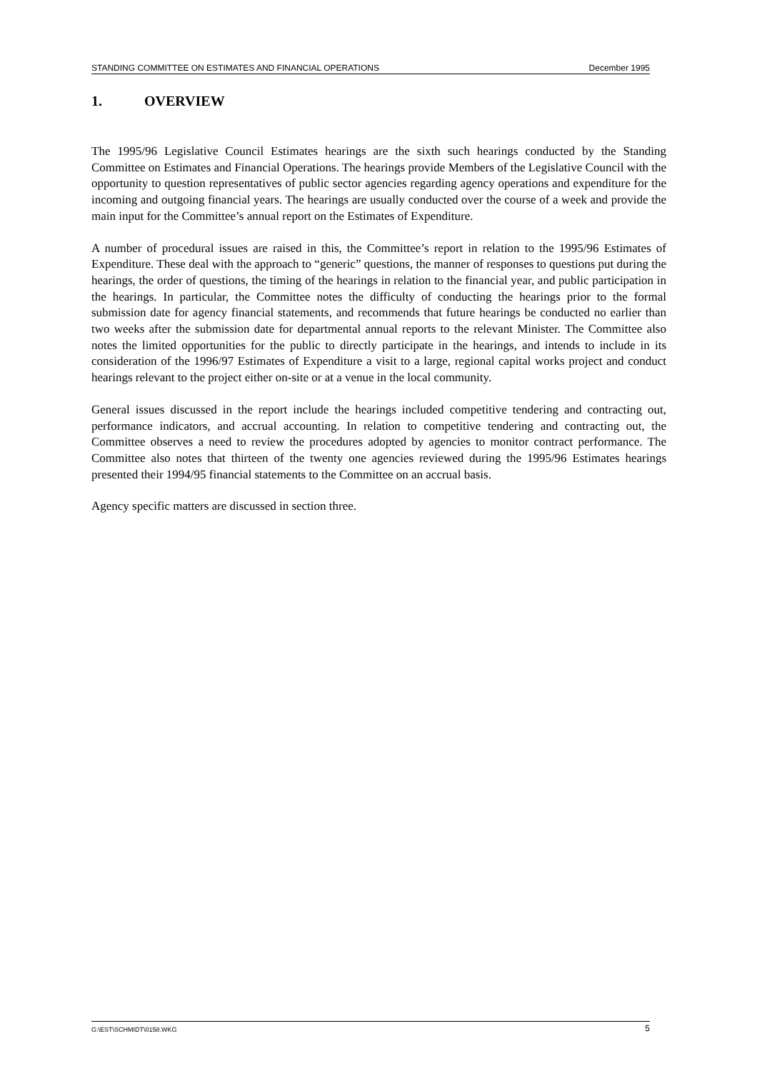STANDING COMMITTEE ON ESTIMATES AND FINANCIAL OPERATIONS December 1995
1. OVERVIEW
The 1995/96 Legislative Council Estimates hearings are the sixth such hearings conducted by the Standing Committee on Estimates and Financial Operations. The hearings provide Members of the Legislative Council with the opportunity to question representatives of public sector agencies regarding agency operations and expenditure for the incoming and outgoing financial years. The hearings are usually conducted over the course of a week and provide the main input for the Committee’s annual report on the Estimates of Expenditure.
A number of procedural issues are raised in this, the Committee’s report in relation to the 1995/96 Estimates of Expenditure. These deal with the approach to “generic” questions, the manner of responses to questions put during the hearings, the order of questions, the timing of the hearings in relation to the financial year, and public participation in the hearings. In particular, the Committee notes the difficulty of conducting the hearings prior to the formal submission date for agency financial statements, and recommends that future hearings be conducted no earlier than two weeks after the submission date for departmental annual reports to the relevant Minister. The Committee also notes the limited opportunities for the public to directly participate in the hearings, and intends to include in its consideration of the 1996/97 Estimates of Expenditure a visit to a large, regional capital works project and conduct hearings relevant to the project either on-site or at a venue in the local community.
General issues discussed in the report include the hearings included competitive tendering and contracting out, performance indicators, and accrual accounting. In relation to competitive tendering and contracting out, the Committee observes a need to review the procedures adopted by agencies to monitor contract performance. The Committee also notes that thirteen of the twenty one agencies reviewed during the 1995/96 Estimates hearings presented their 1994/95 financial statements to the Committee on an accrual basis.
Agency specific matters are discussed in section three.
G:\EST\SCHMIDT\0158.WKG 5